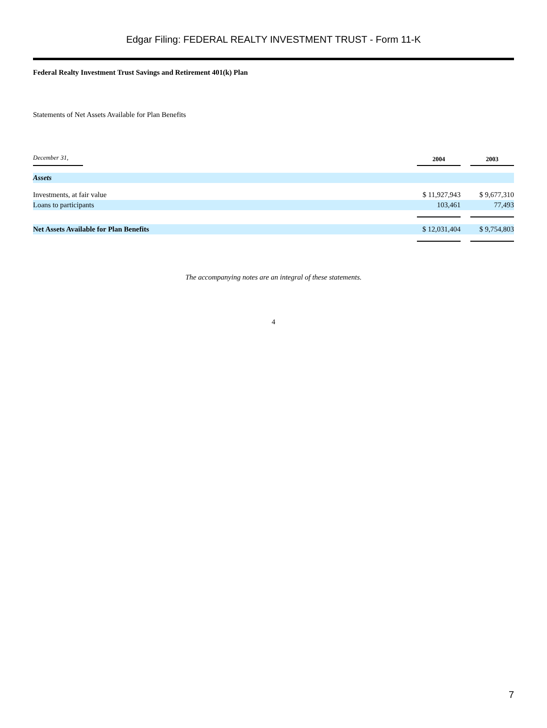Edgar Filing: FEDERAL REALTY INVESTMENT TRUST - Form 11-K
Federal Realty Investment Trust Savings and Retirement 401(k) Plan
Statements of Net Assets Available for Plan Benefits
| December 31, | 2004 | | 2003 |
| Assets | | | |
| Investments, at fair value | $ 11,927,943 | | $ 9,677,310 |
| Loans to participants | 103,461 | | 77,493 |
| Net Assets Available for Plan Benefits | $ 12,031,404 | | $ 9,754,803 |
The accompanying notes are an integral of these statements.
4
7